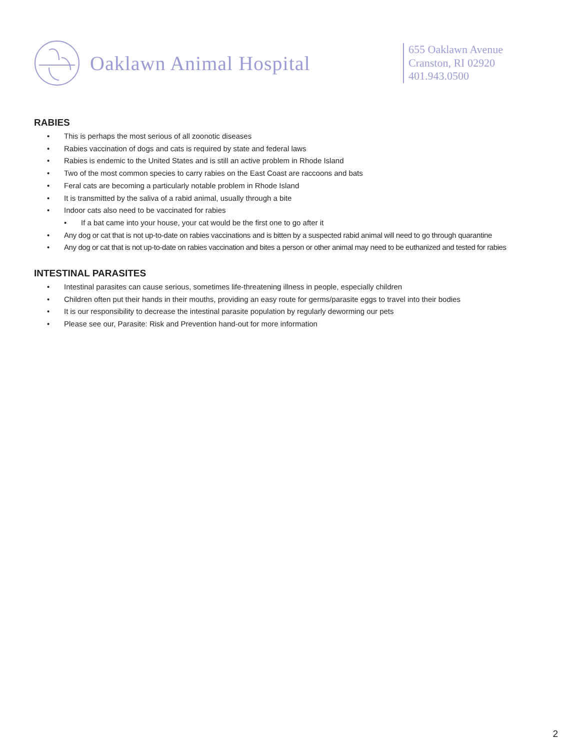Oaklawn Animal Hospital
655 Oaklawn Avenue
Cranston, RI 02920
401.943.0500
RABIES
• This is perhaps the most serious of all zoonotic diseases
• Rabies vaccination of dogs and cats is required by state and federal laws
• Rabies is endemic to the United States and is still an active problem in Rhode Island
• Two of the most common species to carry rabies on the East Coast are raccoons and bats
• Feral cats are becoming a particularly notable problem in Rhode Island
• It is transmitted by the saliva of a rabid animal, usually through a bite
• Indoor cats also need to be vaccinated for rabies
• If a bat came into your house, your cat would be the first one to go after it
• Any dog or cat that is not up-to-date on rabies vaccinations and is bitten by a suspected rabid animal will need to go through quarantine
• Any dog or cat that is not up-to-date on rabies vaccination and bites a person or other animal may need to be euthanized and tested for rabies
INTESTINAL PARASITES
• Intestinal parasites can cause serious, sometimes life-threatening illness in people, especially children
• Children often put their hands in their mouths, providing an easy route for germs/parasite eggs to travel into their bodies
• It is our responsibility to decrease the intestinal parasite population by regularly deworming our pets
• Please see our, Parasite: Risk and Prevention hand-out for more information
2